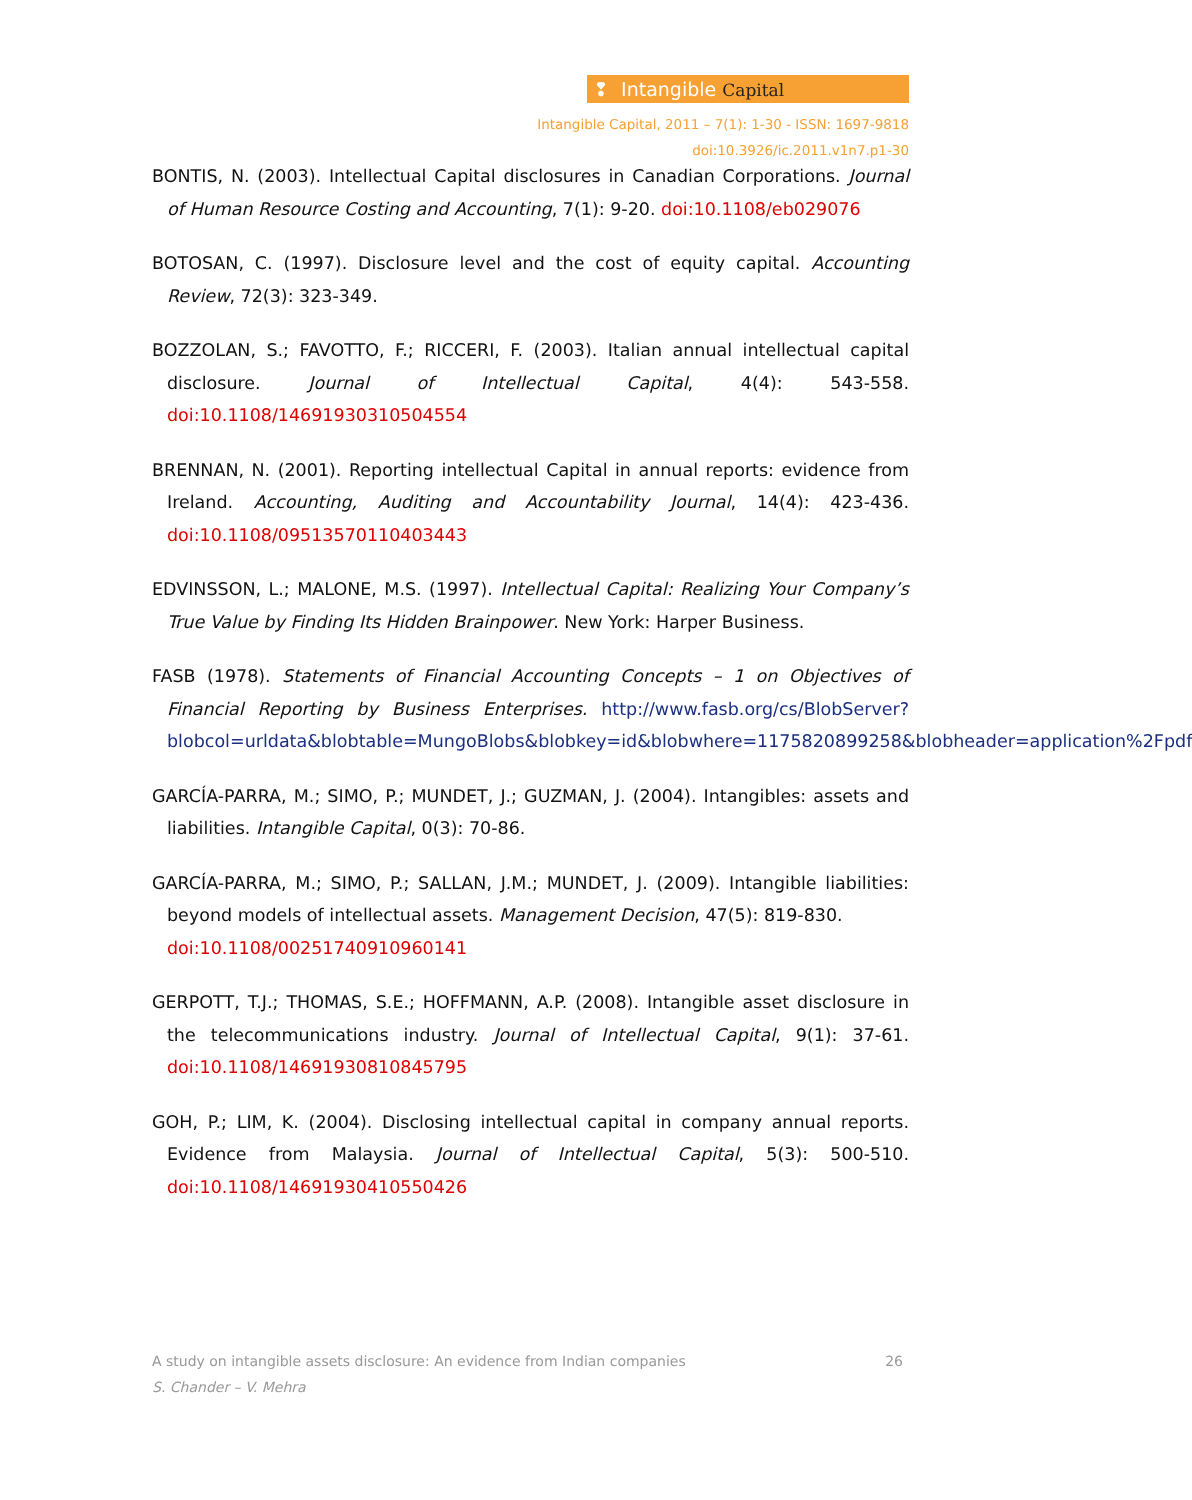❢ Intangible Capital
Intangible Capital, 2011 – 7(1): 1-30 - ISSN: 1697-9818
doi:10.3926/ic.2011.v1n7.p1-30
BONTIS, N. (2003). Intellectual Capital disclosures in Canadian Corporations. Journal of Human Resource Costing and Accounting, 7(1): 9-20. doi:10.1108/eb029076
BOTOSAN, C. (1997). Disclosure level and the cost of equity capital. Accounting Review, 72(3): 323-349.
BOZZOLAN, S.; FAVOTTO, F.; RICCERI, F. (2003). Italian annual intellectual capital disclosure. Journal of Intellectual Capital, 4(4): 543-558. doi:10.1108/14691930310504554
BRENNAN, N. (2001). Reporting intellectual Capital in annual reports: evidence from Ireland. Accounting, Auditing and Accountability Journal, 14(4): 423-436. doi:10.1108/09513570110403443
EDVINSSON, L.; MALONE, M.S. (1997). Intellectual Capital: Realizing Your Company’s True Value by Finding Its Hidden Brainpower. New York: Harper Business.
FASB (1978). Statements of Financial Accounting Concepts – 1 on Objectives of Financial Reporting by Business Enterprises. http://www.fasb.org/cs/BlobServer?blobcol=urldata&blobtable=MungoBlobs&blobkey=id&blobwhere=1175820899258&blobheader=application%2Fpdf
GARCÍA-PARRA, M.; SIMO, P.; MUNDET, J.; GUZMAN, J. (2004). Intangibles: assets and liabilities. Intangible Capital, 0(3): 70-86.
GARCÍA-PARRA, M.; SIMO, P.; SALLAN, J.M.; MUNDET, J. (2009). Intangible liabilities: beyond models of intellectual assets. Management Decision, 47(5): 819-830.
doi:10.1108/00251740910960141
GERPOTT, T.J.; THOMAS, S.E.; HOFFMANN, A.P. (2008). Intangible asset disclosure in the telecommunications industry. Journal of Intellectual Capital, 9(1): 37-61. doi:10.1108/14691930810845795
GOH, P.; LIM, K. (2004). Disclosing intellectual capital in company annual reports. Evidence from Malaysia. Journal of Intellectual Capital, 5(3): 500-510. doi:10.1108/14691930410550426
26 A study on intangible assets disclosure: An evidence from Indian companies
S. Chander – V. Mehra